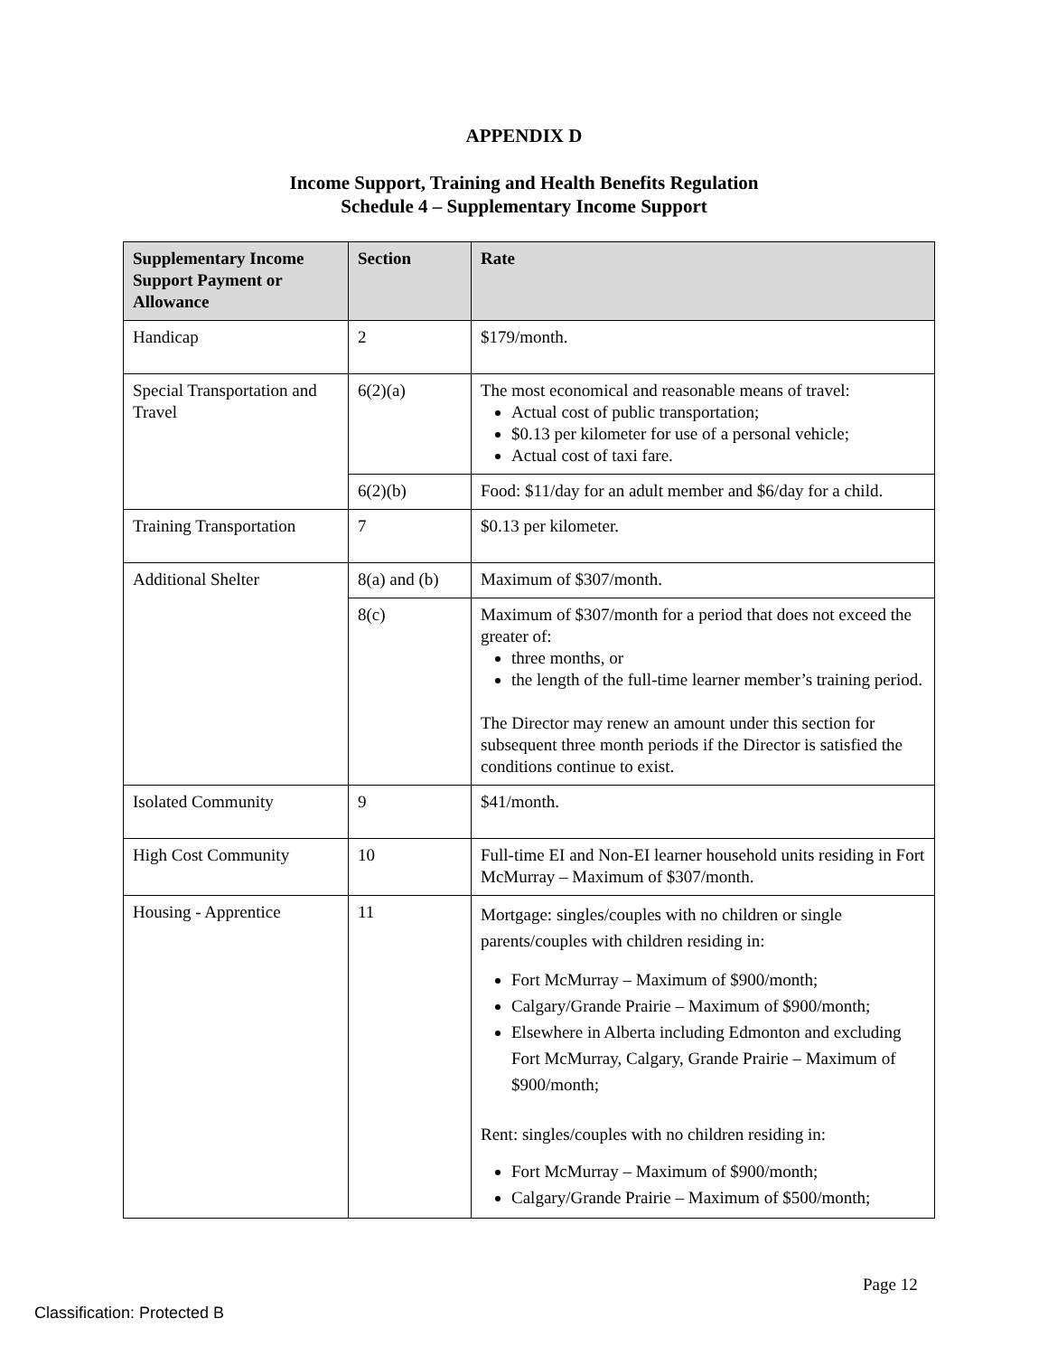APPENDIX D
Income Support, Training and Health Benefits Regulation
Schedule 4 – Supplementary Income Support
| Supplementary Income Support Payment or Allowance | Section | Rate |
| --- | --- | --- |
| Handicap | 2 | $179/month. |
| Special Transportation and Travel | 6(2)(a) | The most economical and reasonable means of travel: Actual cost of public transportation; $0.13 per kilometer for use of a personal vehicle; Actual cost of taxi fare. |
| | 6(2)(b) | Food: $11/day for an adult member and $6/day for a child. |
| Training Transportation | 7 | $0.13 per kilometer. |
| Additional Shelter | 8(a) and (b) | Maximum of $307/month. |
| | 8(c) | Maximum of $307/month for a period that does not exceed the greater of: three months, or the length of the full-time learner member’s training period. The Director may renew an amount under this section for subsequent three month periods if the Director is satisfied the conditions continue to exist. |
| Isolated Community | 9 | $41/month. |
| High Cost Community | 10 | Full-time EI and Non-EI learner household units residing in Fort McMurray – Maximum of $307/month. |
| Housing - Apprentice | 11 | Mortgage: singles/couples with no children or single parents/couples with children residing in: Fort McMurray – Maximum of $900/month; Calgary/Grande Prairie – Maximum of $900/month; Elsewhere in Alberta including Edmonton and excluding Fort McMurray, Calgary, Grande Prairie – Maximum of $900/month; Rent: singles/couples with no children residing in: Fort McMurray – Maximum of $900/month; Calgary/Grande Prairie – Maximum of $500/month; |
Page 12
Classification: Protected B